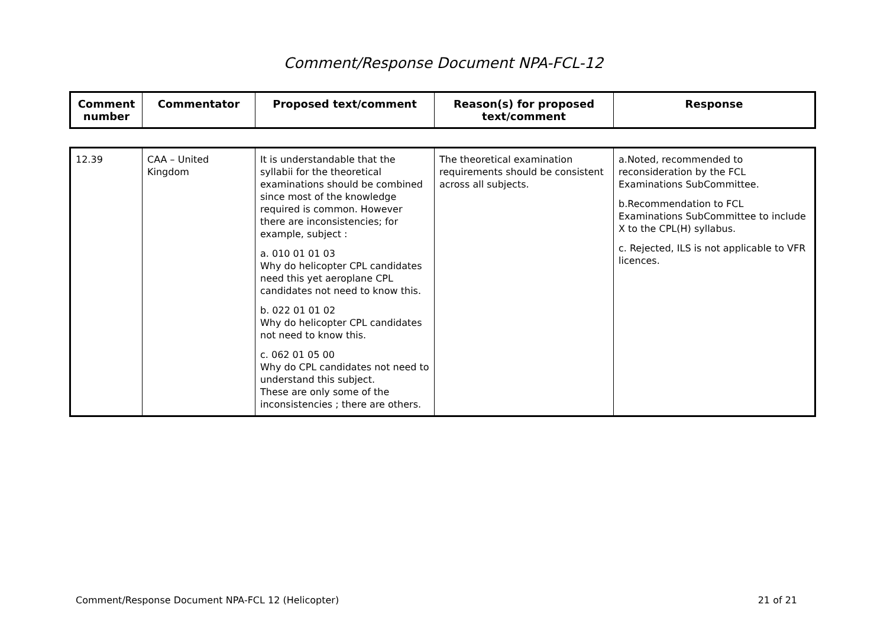Comment/Response Document NPA-FCL-12
| Comment number | Commentator | Proposed text/comment | Reason(s) for proposed text/comment | Response |
| --- | --- | --- | --- | --- |
| 12.39 | CAA – United Kingdom | It is understandable that the syllabii for the theoretical examinations should be combined since most of the knowledge required is common. However there are inconsistencies; for example, subject : a. 010 01 01 03 Why do helicopter CPL candidates need this yet aeroplane CPL candidates not need to know this. b. 022 01 01 02 Why do helicopter CPL candidates not need to know this. c. 062 01 05 00 Why do CPL candidates not need to understand this subject. These are only some of the inconsistencies ; there are others. | The theoretical examination requirements should be consistent across all subjects. | a.Noted, recommended to reconsideration by the FCL Examinations SubCommittee. b.Recommendation to FCL Examinations SubCommittee to include X to the CPL(H) syllabus. c. Rejected, ILS is not applicable to VFR licences. |
Comment/Response Document NPA-FCL 12 (Helicopter) 21 of 21